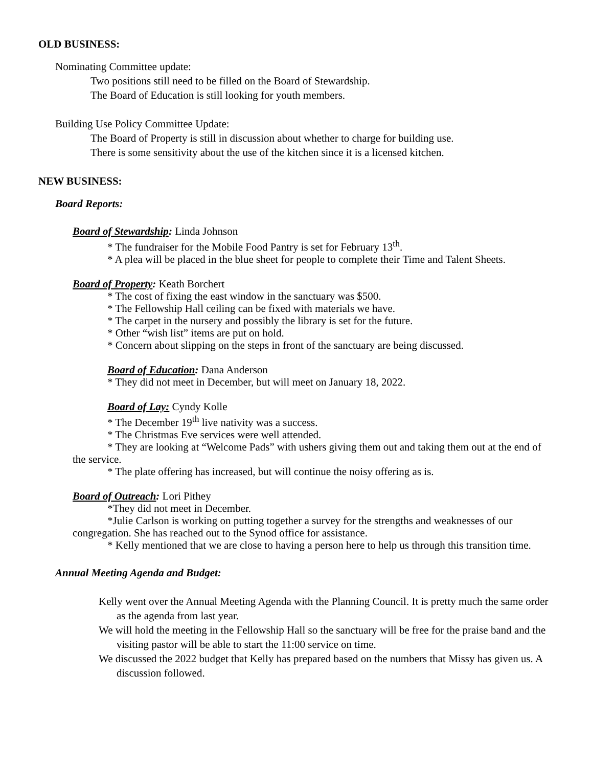OLD BUSINESS:
Nominating Committee update:
Two positions still need to be filled on the Board of Stewardship.
The Board of Education is still looking for youth members.
Building Use Policy Committee Update:
The Board of Property is still in discussion about whether to charge for building use.
There is some sensitivity about the use of the kitchen since it is a licensed kitchen.
NEW BUSINESS:
Board Reports:
Board of Stewardship: Linda Johnson
* The fundraiser for the Mobile Food Pantry is set for February 13<sup>th</sup>.
* A plea will be placed in the blue sheet for people to complete their Time and Talent Sheets.
Board of Property: Keath Borchert
* The cost of fixing the east window in the sanctuary was $500.
* The Fellowship Hall ceiling can be fixed with materials we have.
* The carpet in the nursery and possibly the library is set for the future.
* Other “wish list” items are put on hold.
* Concern about slipping on the steps in front of the sanctuary are being discussed.
Board of Education: Dana Anderson
* They did not meet in December, but will meet on January 18, 2022.
Board of Lay: Cyndy Kolle
* The December 19<sup>th</sup> live nativity was a success.
* The Christmas Eve services were well attended.
* They are looking at “Welcome Pads” with ushers giving them out and taking them out at the end of the service.
* The plate offering has increased, but will continue the noisy offering as is.
Board of Outreach: Lori Pithey
*They did not meet in December.
*Julie Carlson is working on putting together a survey for the strengths and weaknesses of our congregation. She has reached out to the Synod office for assistance.
* Kelly mentioned that we are close to having a person here to help us through this transition time.
Annual Meeting Agenda and Budget:
Kelly went over the Annual Meeting Agenda with the Planning Council. It is pretty much the same order as the agenda from last year.
We will hold the meeting in the Fellowship Hall so the sanctuary will be free for the praise band and the visiting pastor will be able to start the 11:00 service on time.
We discussed the 2022 budget that Kelly has prepared based on the numbers that Missy has given us. A discussion followed.